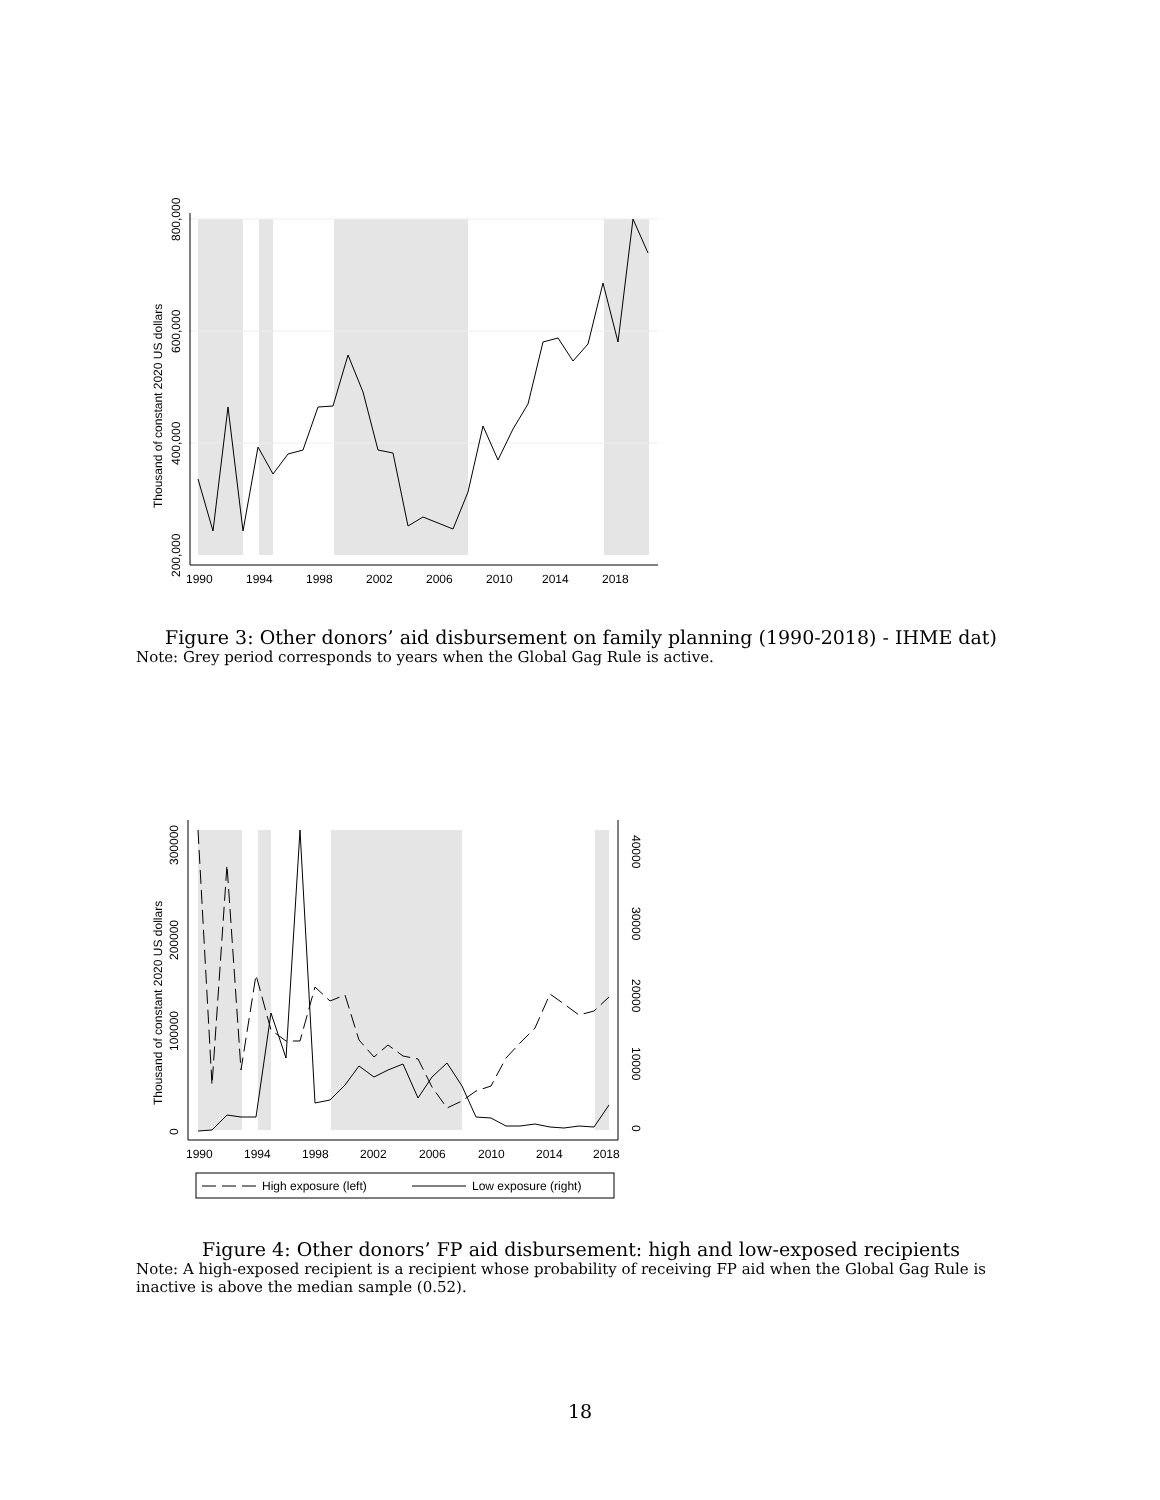Thousand of constant 2020 US dollars
200,000
400,000
600,000
800,000
1990
1994
1998
2002
2006
2010
2014
2018
Figure 3: Other donors’ aid disbursement on family planning (1990-2018) - IHME dat)
Note: Grey period corresponds to years when the Global Gag Rule is active.
Thousand of constant 2020 US dollars
0
100000
200000
300000
0
10000
20000
30000
40000
1990
1994
1998
2002
2006
2010
2014
2018
High exposure (left)
Low exposure (right)
Figure 4: Other donors’ FP aid disbursement: high and low-exposed recipients
Note: A high-exposed recipient is a recipient whose probability of receiving FP aid when the Global Gag Rule is inactive is above the median sample (0.52).
18